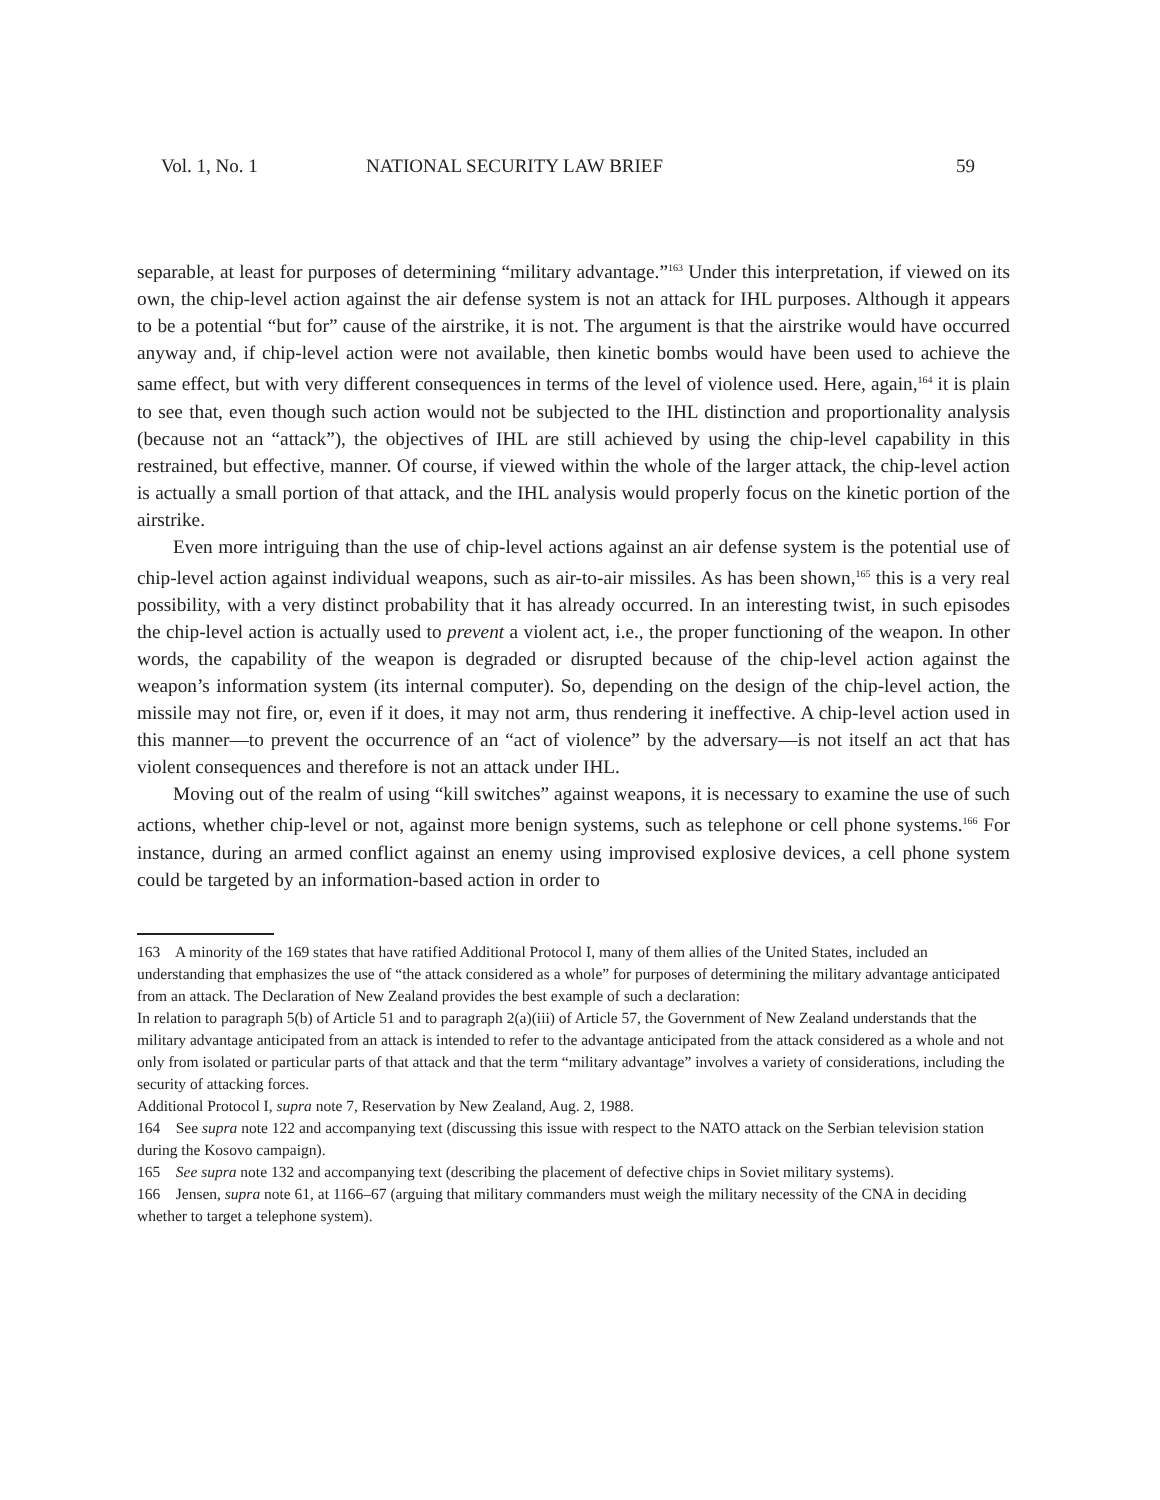Vol. 1, No. 1 NATIONAL SECURITY LAW BRIEF 59
separable, at least for purposes of determining “military advantage.”<sup>163</sup> Under this interpretation, if viewed on its own, the chip-level action against the air defense system is not an attack for IHL purposes. Although it appears to be a potential “but for” cause of the airstrike, it is not. The argument is that the airstrike would have occurred anyway and, if chip-level action were not available, then kinetic bombs would have been used to achieve the same effect, but with very different consequences in terms of the level of violence used. Here, again,<sup>164</sup> it is plain to see that, even though such action would not be subjected to the IHL distinction and proportionality analysis (because not an “attack”), the objectives of IHL are still achieved by using the chip-level capability in this restrained, but effective, manner. Of course, if viewed within the whole of the larger attack, the chip-level action is actually a small portion of that attack, and the IHL analysis would properly focus on the kinetic portion of the airstrike.
Even more intriguing than the use of chip-level actions against an air defense system is the potential use of chip-level action against individual weapons, such as air-to-air missiles. As has been shown,<sup>165</sup> this is a very real possibility, with a very distinct probability that it has already occurred. In an interesting twist, in such episodes the chip-level action is actually used to prevent a violent act, i.e., the proper functioning of the weapon. In other words, the capability of the weapon is degraded or disrupted because of the chip-level action against the weapon’s information system (its internal computer). So, depending on the design of the chip-level action, the missile may not fire, or, even if it does, it may not arm, thus rendering it ineffective. A chip-level action used in this manner—to prevent the occurrence of an “act of violence” by the adversary—is not itself an act that has violent consequences and therefore is not an attack under IHL.
Moving out of the realm of using “kill switches” against weapons, it is necessary to examine the use of such actions, whether chip-level or not, against more benign systems, such as telephone or cell phone systems.<sup>166</sup> For instance, during an armed conflict against an enemy using improvised explosive devices, a cell phone system could be targeted by an information-based action in order to
163 A minority of the 169 states that have ratified Additional Protocol I, many of them allies of the United States, included an understanding that emphasizes the use of “the attack considered as a whole” for purposes of determining the military advantage anticipated from an attack. The Declaration of New Zealand provides the best example of such a declaration:
In relation to paragraph 5(b) of Article 51 and to paragraph 2(a)(iii) of Article 57, the Government of New Zealand understands that the military advantage anticipated from an attack is intended to refer to the advantage anticipated from the attack considered as a whole and not only from isolated or particular parts of that attack and that the term “military advantage” involves a variety of considerations, including the security of attacking forces.
Additional Protocol I, supra note 7, Reservation by New Zealand, Aug. 2, 1988.
164 See supra note 122 and accompanying text (discussing this issue with respect to the NATO attack on the Serbian television station during the Kosovo campaign).
165 See supra note 132 and accompanying text (describing the placement of defective chips in Soviet military systems).
166 Jensen, supra note 61, at 1166–67 (arguing that military commanders must weigh the military necessity of the CNA in deciding whether to target a telephone system).